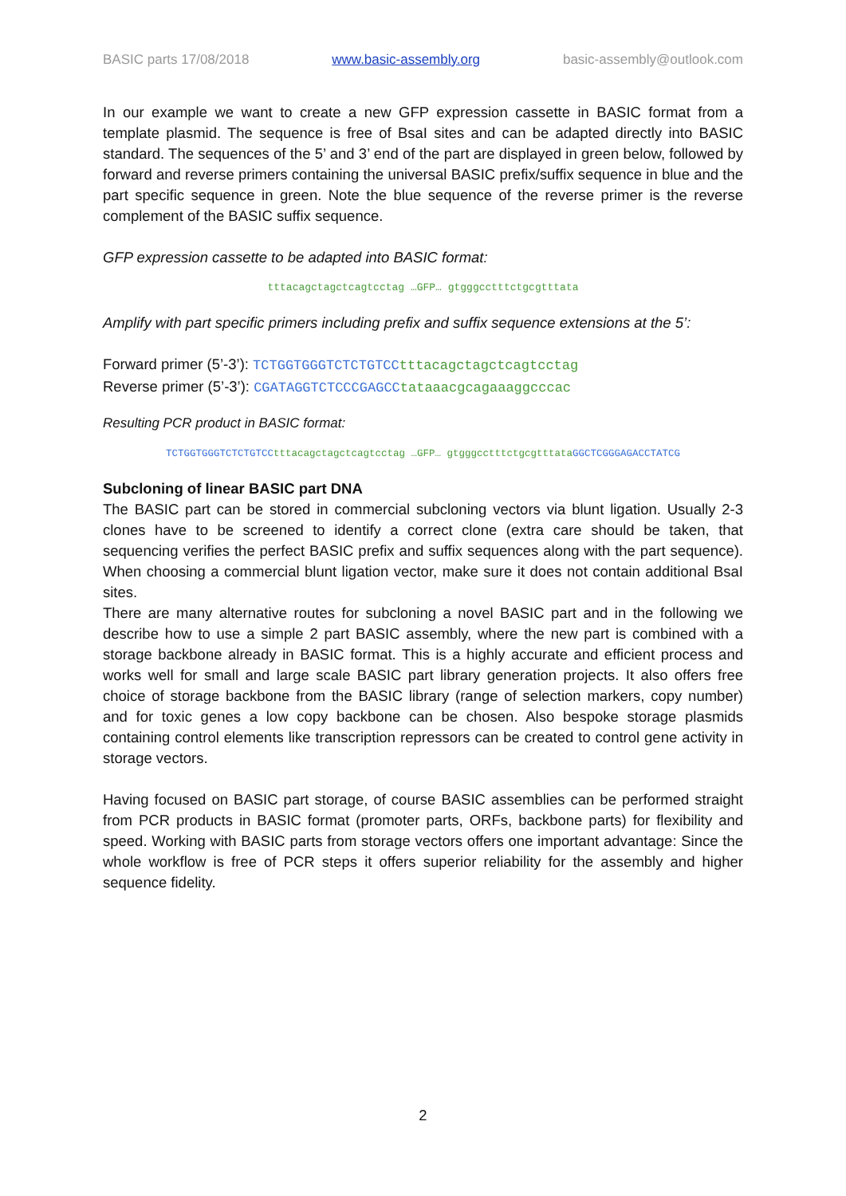BASIC parts 17/08/2018 www.basic-assembly.org basic-assembly@outlook.com
In our example we want to create a new GFP expression cassette in BASIC format from a template plasmid. The sequence is free of BsaI sites and can be adapted directly into BASIC standard. The sequences of the 5’ and 3’ end of the part are displayed in green below, followed by forward and reverse primers containing the universal BASIC prefix/suffix sequence in blue and the part specific sequence in green. Note the blue sequence of the reverse primer is the reverse complement of the BASIC suffix sequence.
GFP expression cassette to be adapted into BASIC format:
tttacagctagctcagtcctag …GFP… gtgggcctttctgcgtttata
Amplify with part specific primers including prefix and suffix sequence extensions at the 5’:
Forward primer (5’-3’): TCTGGTGGGTCTCTGTCC tttacagctagctcagtcctag
Reverse primer (5’-3’): CGATAGGTCTCCCGAGCC tataaacgcagaaaggcccac
Resulting PCR product in BASIC format:
TCTGGTGGGTCTCTGTCC tttacagctagctcagtcctag …GFP… gtgggcctttctgcgtttata GGCTCGGGAGACCTATCG
Subcloning of linear BASIC part DNA
The BASIC part can be stored in commercial subcloning vectors via blunt ligation. Usually 2-3 clones have to be screened to identify a correct clone (extra care should be taken, that sequencing verifies the perfect BASIC prefix and suffix sequences along with the part sequence). When choosing a commercial blunt ligation vector, make sure it does not contain additional BsaI sites.
There are many alternative routes for subcloning a novel BASIC part and in the following we describe how to use a simple 2 part BASIC assembly, where the new part is combined with a storage backbone already in BASIC format. This is a highly accurate and efficient process and works well for small and large scale BASIC part library generation projects. It also offers free choice of storage backbone from the BASIC library (range of selection markers, copy number) and for toxic genes a low copy backbone can be chosen. Also bespoke storage plasmids containing control elements like transcription repressors can be created to control gene activity in storage vectors.
Having focused on BASIC part storage, of course BASIC assemblies can be performed straight from PCR products in BASIC format (promoter parts, ORFs, backbone parts) for flexibility and speed. Working with BASIC parts from storage vectors offers one important advantage: Since the whole workflow is free of PCR steps it offers superior reliability for the assembly and higher sequence fidelity.
2